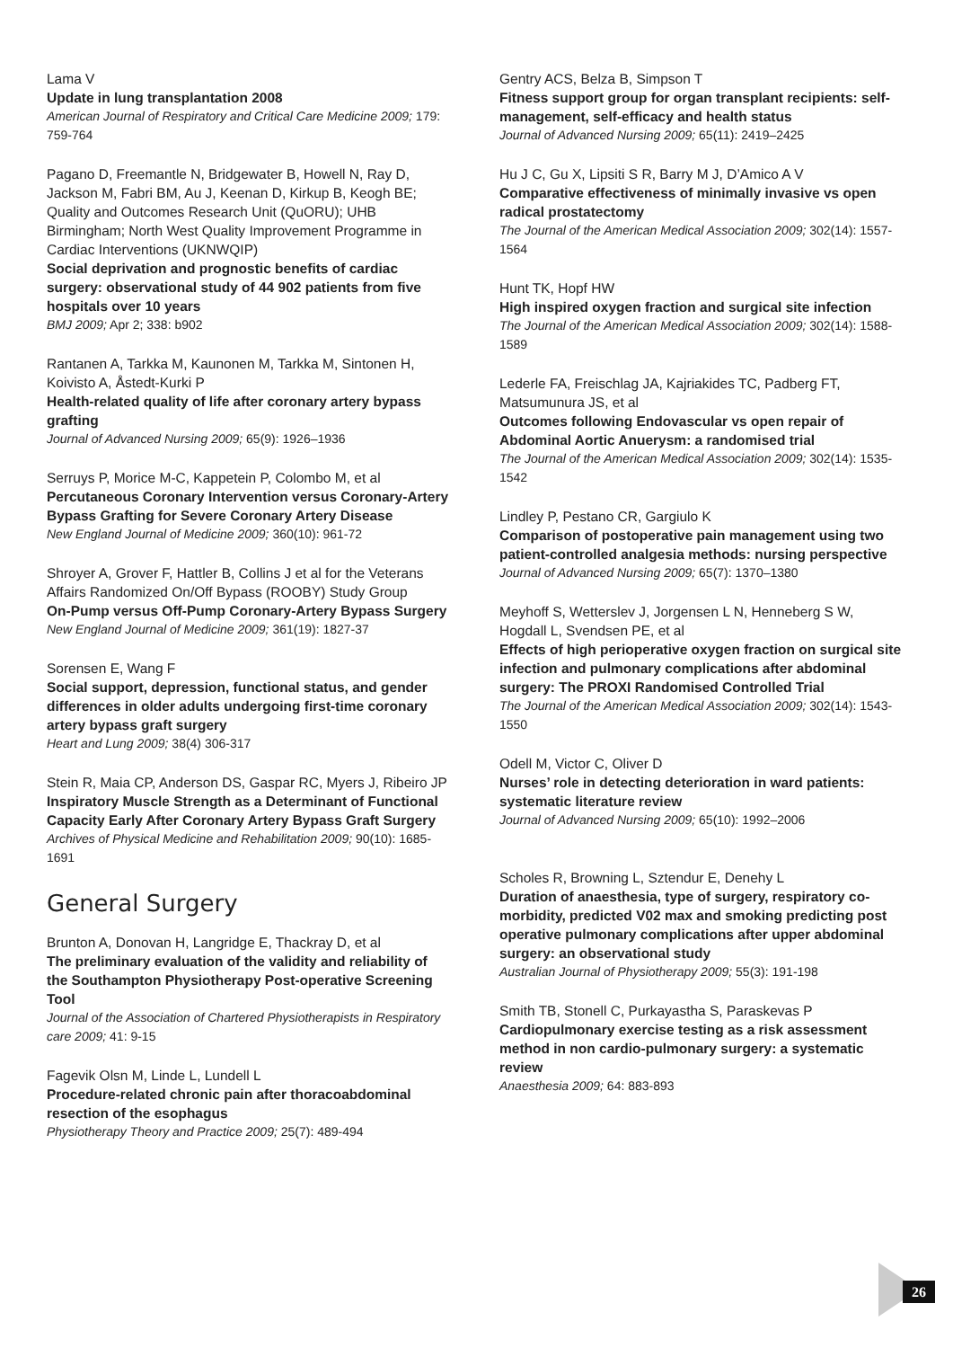Lama V
Update in lung transplantation 2008
American Journal of Respiratory and Critical Care Medicine 2009; 179: 759-764
Pagano D, Freemantle N, Bridgewater B, Howell N, Ray D, Jackson M, Fabri BM, Au J, Keenan D, Kirkup B, Keogh BE; Quality and Outcomes Research Unit (QuORU); UHB Birmingham; North West Quality Improvement Programme in Cardiac Interventions (UKNWQIP)
Social deprivation and prognostic benefits of cardiac surgery: observational study of 44 902 patients from five hospitals over 10 years
BMJ 2009; Apr 2; 338: b902
Rantanen A, Tarkka M, Kaunonen M, Tarkka M, Sintonen H, Koivisto A, Åstedt-Kurki P
Health-related quality of life after coronary artery bypass grafting
Journal of Advanced Nursing 2009; 65(9): 1926–1936
Serruys P, Morice M-C, Kappetein P, Colombo M, et al
Percutaneous Coronary Intervention versus Coronary-Artery Bypass Grafting for Severe Coronary Artery Disease
New England Journal of Medicine 2009; 360(10): 961-72
Shroyer A, Grover F, Hattler B, Collins J et al for the Veterans Affairs Randomized On/Off Bypass (ROOBY) Study Group
On-Pump versus Off-Pump Coronary-Artery Bypass Surgery
New England Journal of Medicine 2009; 361(19): 1827-37
Sorensen E, Wang F
Social support, depression, functional status, and gender differences in older adults undergoing first-time coronary artery bypass graft surgery
Heart and Lung 2009; 38(4) 306-317
Stein R, Maia CP, Anderson DS, Gaspar RC, Myers J, Ribeiro JP
Inspiratory Muscle Strength as a Determinant of Functional Capacity Early After Coronary Artery Bypass Graft Surgery
Archives of Physical Medicine and Rehabilitation 2009; 90(10): 1685-1691
General Surgery
Brunton A, Donovan H, Langridge E, Thackray D, et al
The preliminary evaluation of the validity and reliability of the Southampton Physiotherapy Post-operative Screening Tool
Journal of the Association of Chartered Physiotherapists in Respiratory care 2009; 41: 9-15
Fagevik Olsn M, Linde L, Lundell L
Procedure-related chronic pain after thoracoabdominal resection of the esophagus
Physiotherapy Theory and Practice 2009; 25(7): 489-494
Gentry ACS, Belza B, Simpson T
Fitness support group for organ transplant recipients: self-management, self-efficacy and health status
Journal of Advanced Nursing 2009; 65(11): 2419–2425
Hu J C, Gu X, Lipsiti S R, Barry M J, D’Amico A V
Comparative effectiveness of minimally invasive vs open radical prostatectomy
The Journal of the American Medical Association 2009; 302(14): 1557-1564
Hunt TK, Hopf HW
High inspired oxygen fraction and surgical site infection
The Journal of the American Medical Association 2009; 302(14): 1588-1589
Lederle FA, Freischlag JA, Kajriakides TC, Padberg FT, Matsumunura JS, et al
Outcomes following Endovascular vs open repair of Abdominal Aortic Anuerysm: a randomised trial
The Journal of the American Medical Association 2009; 302(14): 1535-1542
Lindley P, Pestano CR, Gargiulo K
Comparison of postoperative pain management using two patient-controlled analgesia methods: nursing perspective
Journal of Advanced Nursing 2009; 65(7): 1370–1380
Meyhoff S, Wetterslev J, Jorgensen L N, Henneberg S W, Hogdall L, Svendsen PE, et al
Effects of high perioperative oxygen fraction on surgical site infection and pulmonary complications after abdominal surgery: The PROXI Randomised Controlled Trial
The Journal of the American Medical Association 2009; 302(14): 1543-1550
Odell M, Victor C, Oliver D
Nurses’ role in detecting deterioration in ward patients: systematic literature review
Journal of Advanced Nursing 2009; 65(10): 1992–2006
Scholes R, Browning L, Sztendur E, Denehy L
Duration of anaesthesia, type of surgery, respiratory co-morbidity, predicted V02 max and smoking predicting post operative pulmonary complications after upper abdominal surgery: an observational study
Australian Journal of Physiotherapy 2009; 55(3): 191-198
Smith TB, Stonell C, Purkayastha S, Paraskevas P
Cardiopulmonary exercise testing as a risk assessment method in non cardio-pulmonary surgery: a systematic review
Anaesthesia 2009; 64: 883-893
26